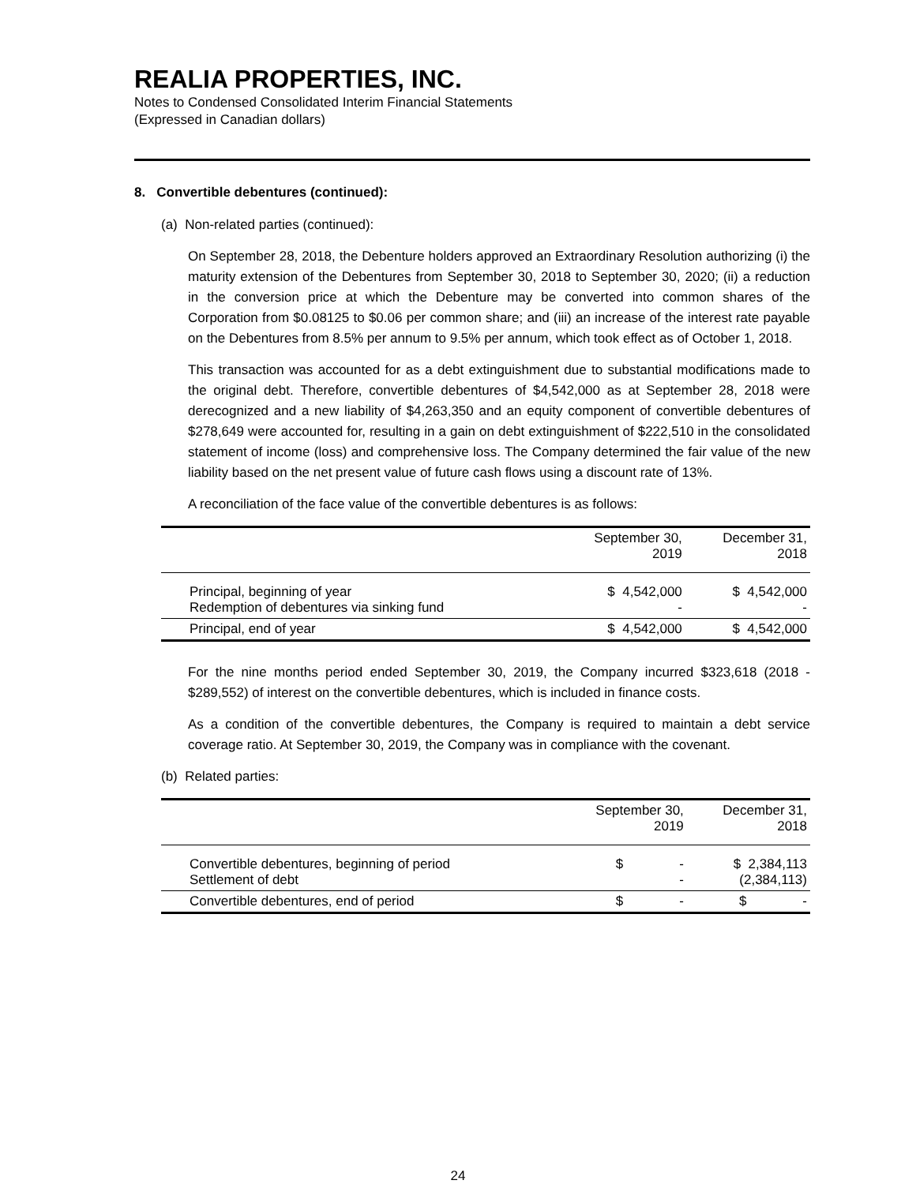REALIA PROPERTIES, INC.
Notes to Condensed Consolidated Interim Financial Statements
(Expressed in Canadian dollars)
8. Convertible debentures (continued):
(a) Non-related parties (continued):
On September 28, 2018, the Debenture holders approved an Extraordinary Resolution authorizing (i) the maturity extension of the Debentures from September 30, 2018 to September 30, 2020; (ii) a reduction in the conversion price at which the Debenture may be converted into common shares of the Corporation from $0.08125 to $0.06 per common share; and (iii) an increase of the interest rate payable on the Debentures from 8.5% per annum to 9.5% per annum, which took effect as of October 1, 2018.
This transaction was accounted for as a debt extinguishment due to substantial modifications made to the original debt. Therefore, convertible debentures of $4,542,000 as at September 28, 2018 were derecognized and a new liability of $4,263,350 and an equity component of convertible debentures of $278,649 were accounted for, resulting in a gain on debt extinguishment of $222,510 in the consolidated statement of income (loss) and comprehensive loss. The Company determined the fair value of the new liability based on the net present value of future cash flows using a discount rate of 13%.
A reconciliation of the face value of the convertible debentures is as follows:
| | September 30, 2019 | December 31, 2018 |
| --- | --- | --- |
| Principal, beginning of year Redemption of debentures via sinking fund | $ 4,542,000 - | $ 4,542,000 - |
| Principal, end of year | $ 4,542,000 | $ 4,542,000 |
For the nine months period ended September 30, 2019, the Company incurred $323,618 (2018 - $289,552) of interest on the convertible debentures, which is included in finance costs.
As a condition of the convertible debentures, the Company is required to maintain a debt service coverage ratio. At September 30, 2019, the Company was in compliance with the covenant.
(b) Related parties:
| | September 30, 2019 | December 31, 2018 |
| --- | --- | --- |
| Convertible debentures, beginning of period Settlement of debt | $ - - | $ 2,384,113 (2,384,113) |
| Convertible debentures, end of period | $ - | $ - |
24